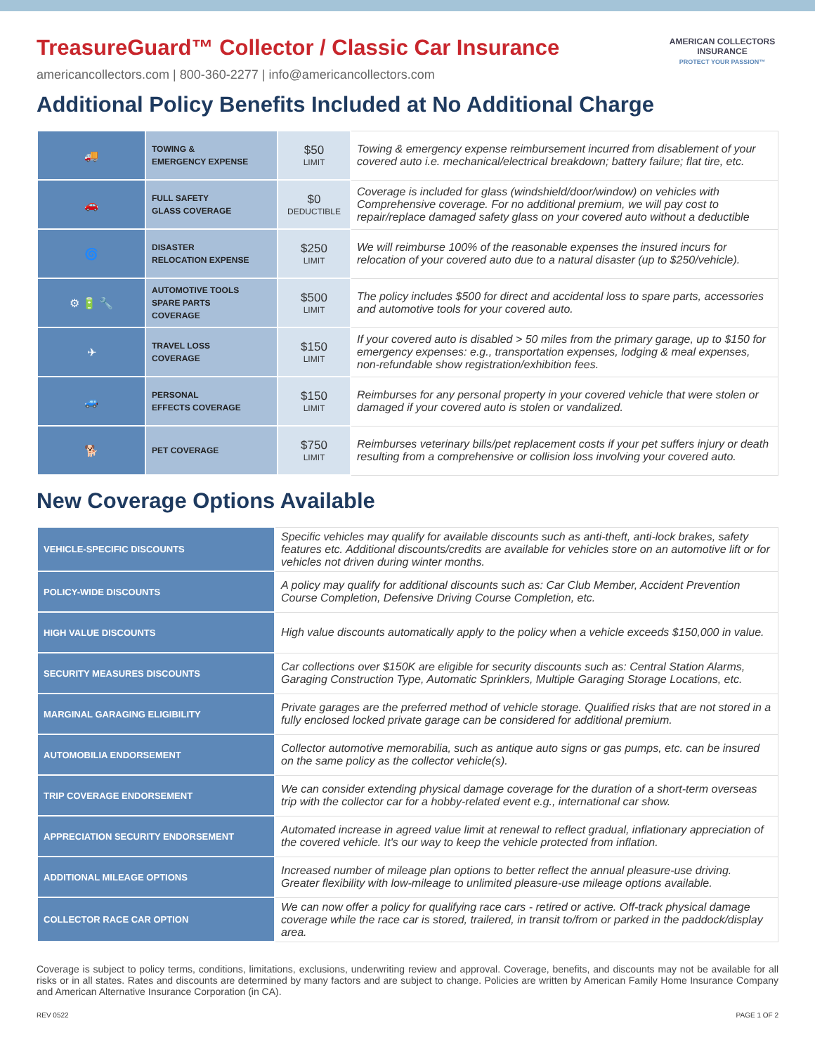TreasureGuard™ Collector / Classic Car Insurance
americancollectors.com | 800-360-2277 | info@americancollectors.com
Additional Policy Benefits Included at No Additional Charge
AMERICAN COLLECTORS
INSURANCE
PROTECT YOUR PASSION™
| 🚚 | TOWING & EMERGENCY EXPENSE | $50 LIMIT | Towing & emergency expense reimbursement incurred from disablement of your covered auto i.e. mechanical/electrical breakdown; battery failure; flat tire, etc. |
| 🚗 | FULL SAFETY GLASS COVERAGE | $0 DEDUCTIBLE | Coverage is included for glass (windshield/door/window) on vehicles with Comprehensive coverage. For no additional premium, we will pay cost to repair/replace damaged safety glass on your covered auto without a deductible |
| 🌀 | DISASTER RELOCATION EXPENSE | $250 LIMIT | We will reimburse 100% of the reasonable expenses the insured incurs for relocation of your covered auto due to a natural disaster (up to $250/vehicle). |
| ⚙ 🔋 🔧 | AUTOMOTIVE TOOLS SPARE PARTS COVERAGE | $500 LIMIT | The policy includes $500 for direct and accidental loss to spare parts, accessories and automotive tools for your covered auto. |
| ✈ | TRAVEL LOSS COVERAGE | $150 LIMIT | If your covered auto is disabled > 50 miles from the primary garage, up to $150 for emergency expenses: e.g., transportation expenses, lodging & meal expenses, non-refundable show registration/exhibition fees. |
| 🚙 | PERSONAL EFFECTS COVERAGE | $150 LIMIT | Reimburses for any personal property in your covered vehicle that were stolen or damaged if your covered auto is stolen or vandalized. |
| 🐕 | PET COVERAGE | $750 LIMIT | Reimburses veterinary bills/pet replacement costs if your pet suffers injury or death resulting from a comprehensive or collision loss involving your covered auto. |
New Coverage Options Available
| VEHICLE-SPECIFIC DISCOUNTS | Specific vehicles may qualify for available discounts such as anti-theft, anti-lock brakes, safety features etc. Additional discounts/credits are available for vehicles store on an automotive lift or for vehicles not driven during winter months. |
| POLICY-WIDE DISCOUNTS | A policy may qualify for additional discounts such as: Car Club Member, Accident Prevention Course Completion, Defensive Driving Course Completion, etc. |
| HIGH VALUE DISCOUNTS | High value discounts automatically apply to the policy when a vehicle exceeds $150,000 in value. |
| SECURITY MEASURES DISCOUNTS | Car collections over $150K are eligible for security discounts such as: Central Station Alarms, Garaging Construction Type, Automatic Sprinklers, Multiple Garaging Storage Locations, etc. |
| MARGINAL GARAGING ELIGIBILITY | Private garages are the preferred method of vehicle storage. Qualified risks that are not stored in a fully enclosed locked private garage can be considered for additional premium. |
| AUTOMOBILIA ENDORSEMENT | Collector automotive memorabilia, such as antique auto signs or gas pumps, etc. can be insured on the same policy as the collector vehicle(s). |
| TRIP COVERAGE ENDORSEMENT | We can consider extending physical damage coverage for the duration of a short-term overseas trip with the collector car for a hobby-related event e.g., international car show. |
| APPRECIATION SECURITY ENDORSEMENT | Automated increase in agreed value limit at renewal to reflect gradual, inflationary appreciation of the covered vehicle. It's our way to keep the vehicle protected from inflation. |
| ADDITIONAL MILEAGE OPTIONS | Increased number of mileage plan options to better reflect the annual pleasure-use driving. Greater flexibility with low-mileage to unlimited pleasure-use mileage options available. |
| COLLECTOR RACE CAR OPTION | We can now offer a policy for qualifying race cars - retired or active. Off-track physical damage coverage while the race car is stored, trailered, in transit to/from or parked in the paddock/display area. |
Coverage is subject to policy terms, conditions, limitations, exclusions, underwriting review and approval. Coverage, benefits, and discounts may not be available for all risks or in all states. Rates and discounts are determined by many factors and are subject to change. Policies are written by American Family Home Insurance Company and American Alternative Insurance Corporation (in CA).
REV 0522 PAGE 1 OF 2